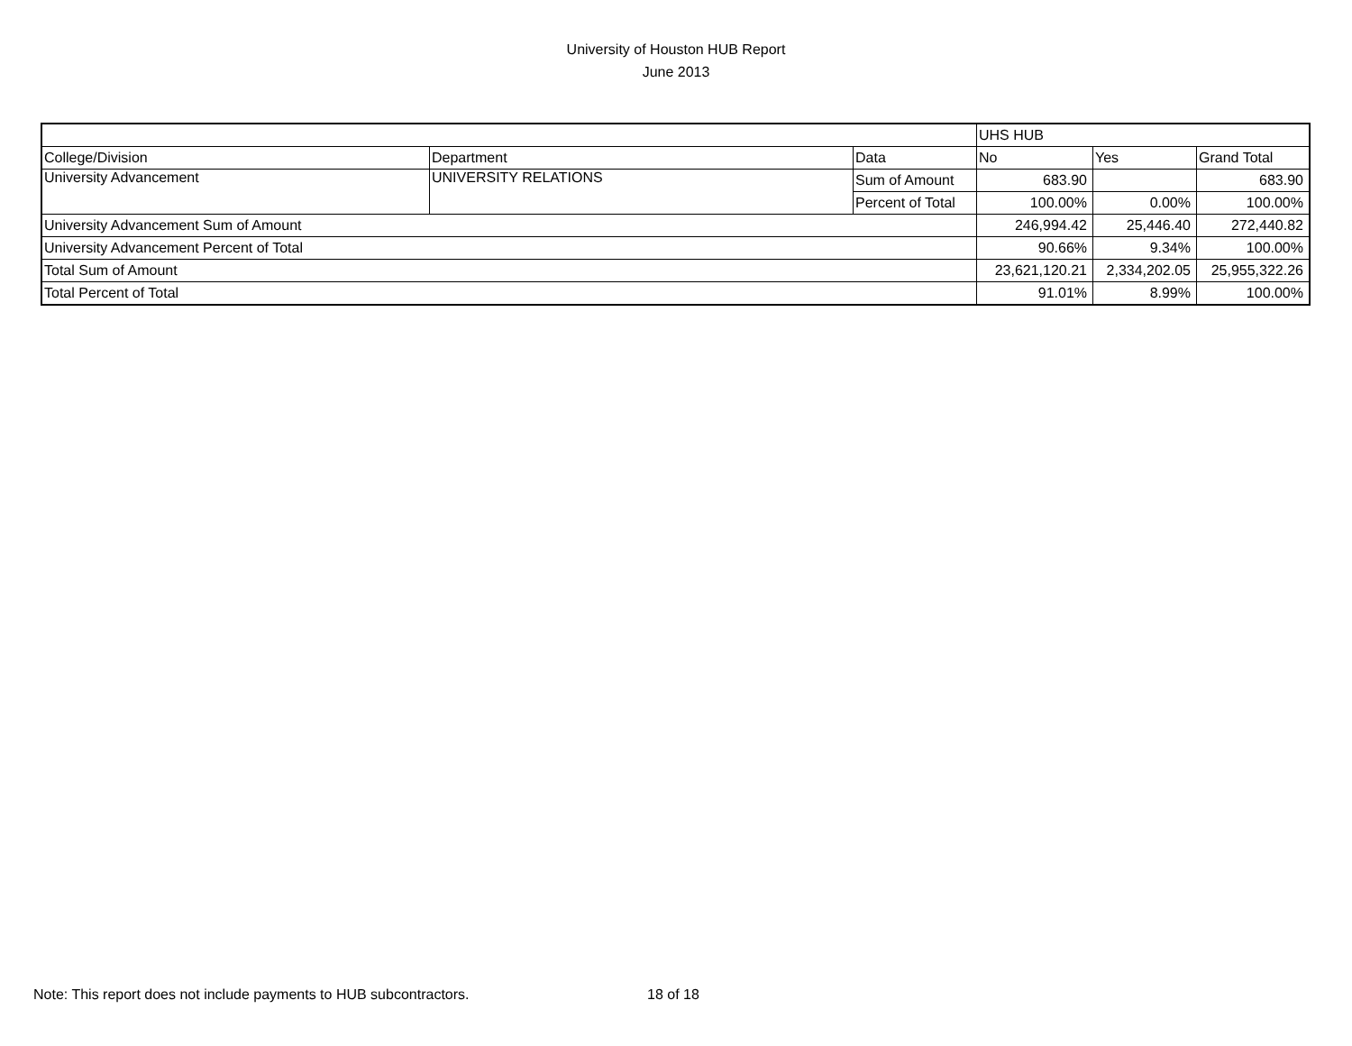University of Houston HUB Report
June 2013
| | | | UHS HUB | | |
| College/Division | Department | Data | No | Yes | Grand Total |
| University Advancement | UNIVERSITY RELATIONS | Sum of Amount | 683.90 | | 683.90 |
| | | Percent of Total | 100.00% | 0.00% | 100.00% |
| University Advancement Sum of Amount | | | 246,994.42 | 25,446.40 | 272,440.82 |
| University Advancement Percent of Total | | | 90.66% | 9.34% | 100.00% |
| Total Sum of Amount | | | 23,621,120.21 | 2,334,202.05 | 25,955,322.26 |
| Total Percent of Total | | | 91.01% | 8.99% | 100.00% |
Note: This report does not include payments to HUB subcontractors.
18 of 18